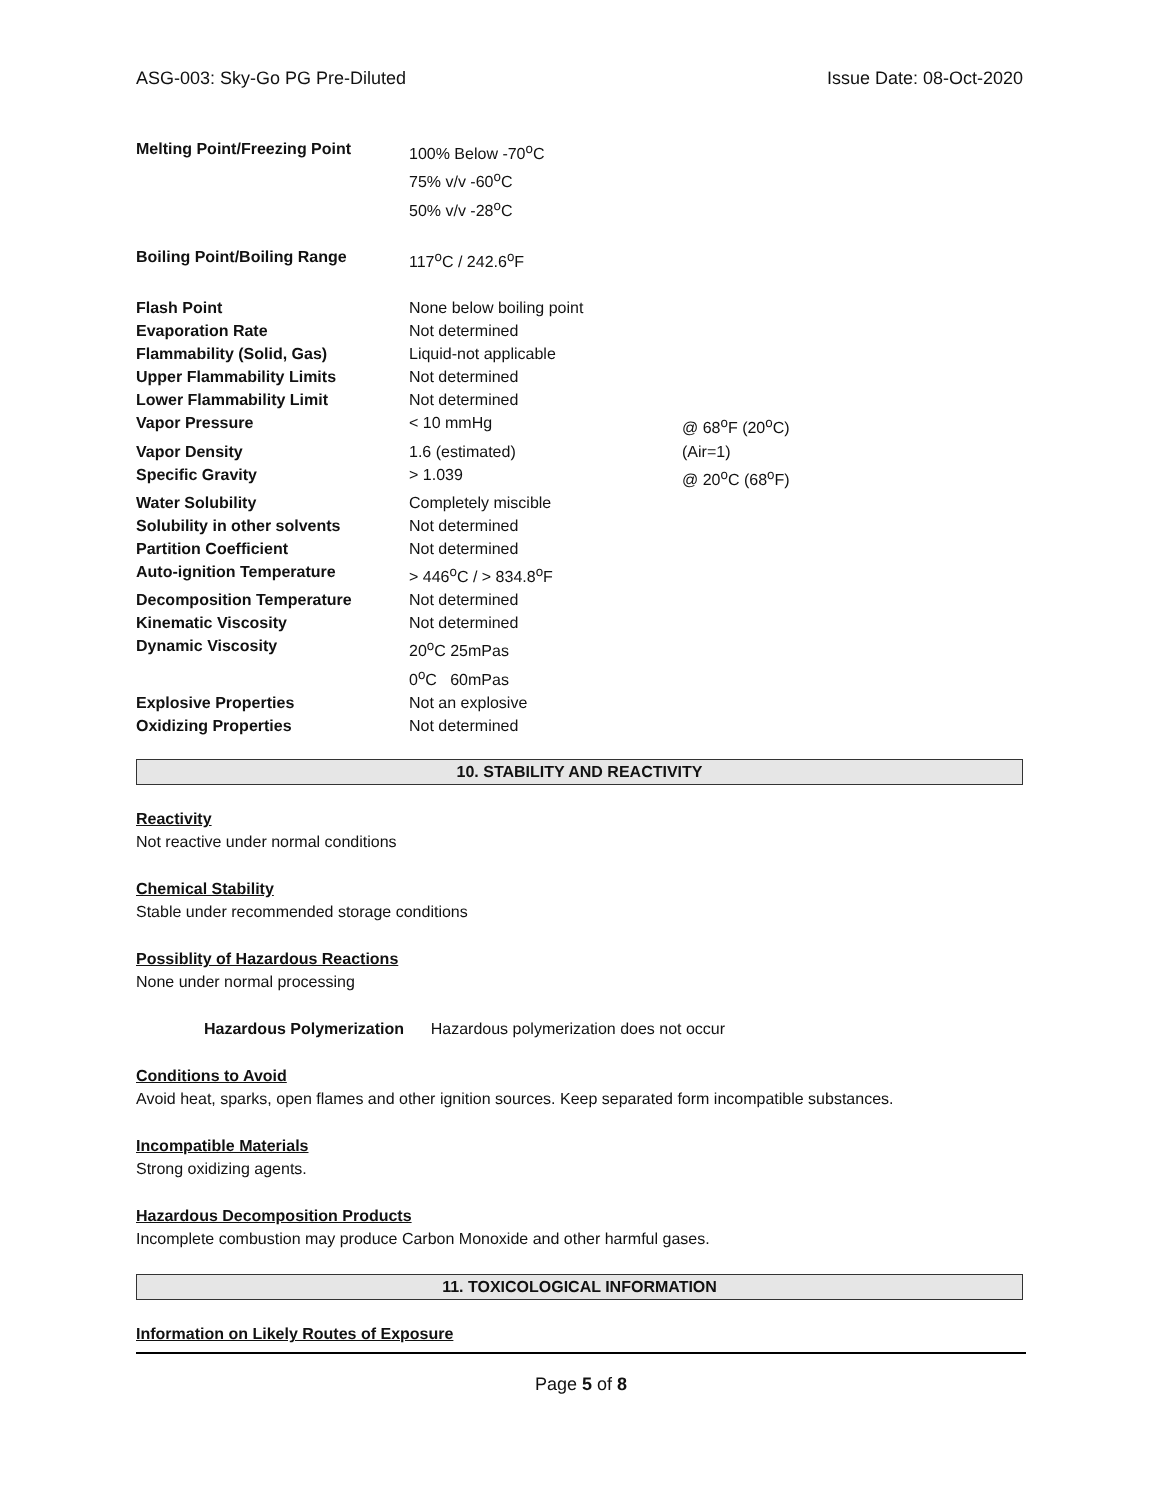ASG-003: Sky-Go PG Pre-Diluted Issue Date: 08-Oct-2020
| Melting Point/Freezing Point | 100% Below -70<sup>o</sup>C 75% v/v -60<sup>o</sup>C 50% v/v -28<sup>o</sup>C | |
| Boiling Point/Boiling Range | 117<sup>o</sup>C / 242.6<sup>o</sup>F | |
| Flash Point | None below boiling point | |
| Evaporation Rate | Not determined | |
| Flammability (Solid, Gas) | Liquid-not applicable | |
| Upper Flammability Limits | Not determined | |
| Lower Flammability Limit | Not determined | |
| Vapor Pressure | < 10 mmHg | @ 68<sup>o</sup>F (20<sup>o</sup>C) |
| Vapor Density | 1.6 (estimated) | (Air=1) |
| Specific Gravity | > 1.039 | @ 20<sup>o</sup>C (68<sup>o</sup>F) |
| Water Solubility | Completely miscible | |
| Solubility in other solvents | Not determined | |
| Partition Coefficient | Not determined | |
| Auto-ignition Temperature | > 446<sup>o</sup>C / > 834.8<sup>o</sup>F | |
| Decomposition Temperature | Not determined | |
| Kinematic Viscosity | Not determined | |
| Dynamic Viscosity | 20<sup>o</sup>C 25mPas 0<sup>o</sup>C 60mPas | |
| Explosive Properties | Not an explosive | |
| Oxidizing Properties | Not determined | |
10. STABILITY AND REACTIVITY
Reactivity
Not reactive under normal conditions
Chemical Stability
Stable under recommended storage conditions
Possiblity of Hazardous Reactions
None under normal processing
Hazardous Polymerization Hazardous polymerization does not occur
Conditions to Avoid
Avoid heat, sparks, open flames and other ignition sources. Keep separated form incompatible substances.
Incompatible Materials
Strong oxidizing agents.
Hazardous Decomposition Products
Incomplete combustion may produce Carbon Monoxide and other harmful gases.
11. TOXICOLOGICAL INFORMATION
Information on Likely Routes of Exposure
Page 5 of 8